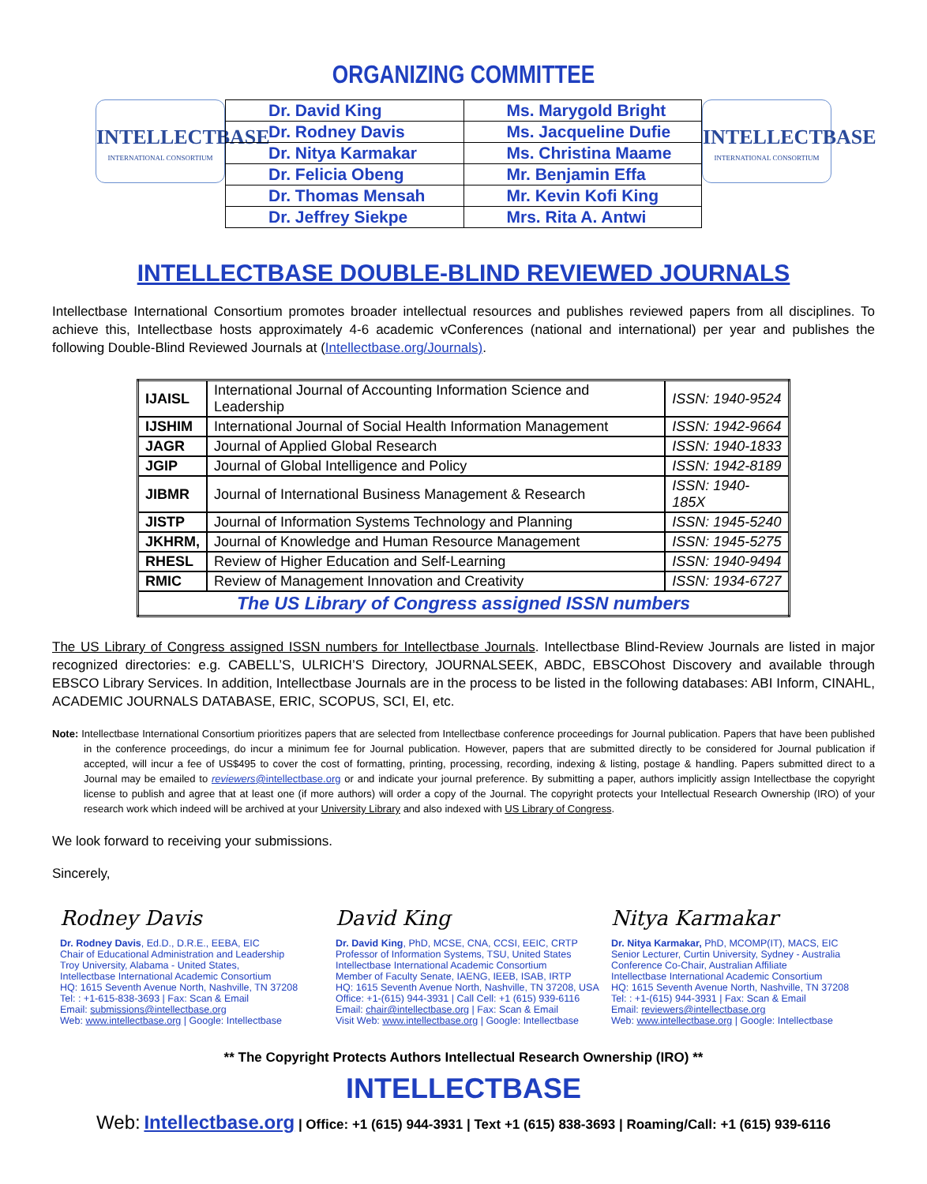ORGANIZING COMMITTEE
INTELLECTBASE
INTERNATIONAL CONSORTIUM
| Dr. David King | Ms. Marygold Bright |
| Dr. Rodney Davis | Ms. Jacqueline Dufie |
| Dr. Nitya Karmakar | Ms. Christina Maame |
| Dr. Felicia Obeng | Mr. Benjamin Effa |
| Dr. Thomas Mensah | Mr. Kevin Kofi King |
| Dr. Jeffrey Siekpe | Mrs. Rita A. Antwi |
INTELLECTBASE
INTERNATIONAL CONSORTIUM
INTELLECTBASE DOUBLE-BLIND REVIEWED JOURNALS
Intellectbase International Consortium promotes broader intellectual resources and publishes reviewed papers from all disciplines. To achieve this, Intellectbase hosts approximately 4-6 academic vConferences (national and international) per year and publishes the following Double-Blind Reviewed Journals at (Intellectbase.org/Journals).
| IJAISL | International Journal of Accounting Information Science and Leadership | ISSN: 1940-9524 |
| IJSHIM | International Journal of Social Health Information Management | ISSN: 1942-9664 |
| JAGR | Journal of Applied Global Research | ISSN: 1940-1833 |
| JGIP | Journal of Global Intelligence and Policy | ISSN: 1942-8189 |
| JIBMR | Journal of International Business Management & Research | ISSN: 1940-185X |
| JISTP | Journal of Information Systems Technology and Planning | ISSN: 1945-5240 |
| JKHRM, | Journal of Knowledge and Human Resource Management | ISSN: 1945-5275 |
| RHESL | Review of Higher Education and Self-Learning | ISSN: 1940-9494 |
| RMIC | Review of Management Innovation and Creativity | ISSN: 1934-6727 |
| The US Library of Congress assigned ISSN numbers | | |
The US Library of Congress assigned ISSN numbers for Intellectbase Journals. Intellectbase Blind-Review Journals are listed in major recognized directories: e.g. CABELL’S, ULRICH’S Directory, JOURNALSEEK, ABDC, EBSCOhost Discovery and available through EBSCO Library Services. In addition, Intellectbase Journals are in the process to be listed in the following databases: ABI Inform, CINAHL, ACADEMIC JOURNALS DATABASE, ERIC, SCOPUS, SCI, EI, etc.
Note: Intellectbase International Consortium prioritizes papers that are selected from Intellectbase conference proceedings for Journal publication. Papers that have been published in the conference proceedings, do incur a minimum fee for Journal publication. However, papers that are submitted directly to be considered for Journal publication if accepted, will incur a fee of US$495 to cover the cost of formatting, printing, processing, recording, indexing & listing, postage & handling. Papers submitted direct to a Journal may be emailed to reviewers@intellectbase.org or and indicate your journal preference. By submitting a paper, authors implicitly assign Intellectbase the copyright license to publish and agree that at least one (if more authors) will order a copy of the Journal. The copyright protects your Intellectual Research Ownership (IRO) of your research work which indeed will be archived at your University Library and also indexed with US Library of Congress.
We look forward to receiving your submissions.
Sincerely,
Rodney Davis
Dr. Rodney Davis, Ed.D., D.R.E., EEBA, EIC
Chair of Educational Administration and Leadership
Troy University, Alabama - United States,
Intellectbase International Academic Consortium
HQ: 1615 Seventh Avenue North, Nashville, TN 37208
Tel: : +1-615-838-3693 | Fax: Scan & Email
Email: submissions@intellectbase.org
Web: www.intellectbase.org | Google: Intellectbase
David King
Dr. David King, PhD, MCSE, CNA, CCSI, EEIC, CRTP
Professor of Information Systems, TSU, United States
Intellectbase International Academic Consortium
Member of Faculty Senate, IAENG, IEEB, ISAB, IRTP
HQ: 1615 Seventh Avenue North, Nashville, TN 37208, USA
Office: +1-(615) 944-3931 | Call Cell: +1 (615) 939-6116
Email: chair@intellectbase.org | Fax: Scan & Email
Visit Web: www.intellectbase.org | Google: Intellectbase
Nitya Karmakar
Dr. Nitya Karmakar, PhD, MCOMP(IT), MACS, EIC
Senior Lecturer, Curtin University, Sydney - Australia
Conference Co-Chair, Australian Affiliate
Intellectbase International Academic Consortium
HQ: 1615 Seventh Avenue North, Nashville, TN 37208
Tel: : +1-(615) 944-3931 | Fax: Scan & Email
Email: reviewers@intellectbase.org
Web: www.intellectbase.org | Google: Intellectbase
** The Copyright Protects Authors Intellectual Research Ownership (IRO) **
INTELLECTBASE
Web: Intellectbase.org | Office: +1 (615) 944-3931 | Text +1 (615) 838-3693 | Roaming/Call: +1 (615) 939-6116